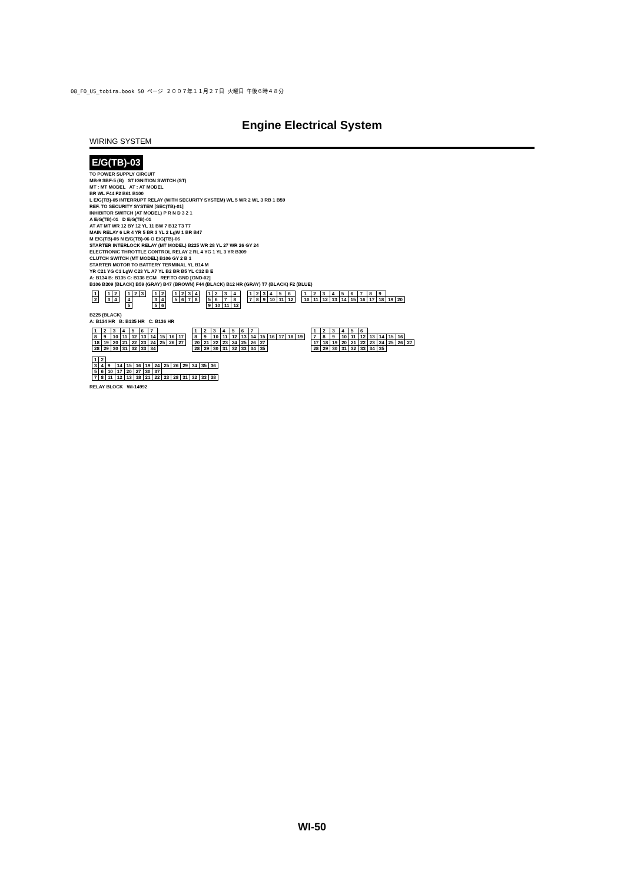08_FO_US_tobira.book 50 ページ ２００７年１１月２７日 火曜日 午後６時４８分
Engine Electrical System
WIRING SYSTEM
E/G(TB)-03
TO POWER SUPPLY CIRCUIT
MB-9 SBF-5 (B) ST IGNITION SWITCH (ST)
MT : MT MODEL AT : AT MODEL
BR WL F44 F2 B61 B100
L E/G(TB)-05 INTERRUPT RELAY (WITH SECURITY SYSTEM) WL 5 WR 2 WL 3 RB 1 B59
REF. TO SECURITY SYSTEM [SEC(TB)-01]
INHIBITOR SWITCH (AT MODEL) P R N D 3 2 1
A E/G(TB)-01 D E/G(TB)-01
AT AT MT WR 12 BY 12 YL 11 BW 7 B12 T3 T7
MAIN RELAY 6 LR 4 YR 5 BR 3 YL 2 LgW 1 BR B47
M E/G(TB)-05 N E/G(TB)-06 O E/G(TB)-06
STARTER INTERLOCK RELAY (MT MODEL) B225 WR 28 YL 27 WR 26 GY 24
ELECTRONIC THROTTLE CONTROL RELAY 2 RL 4 YG 1 YL 3 YR B309
CLUTCH SWITCH (MT MODEL) B106 GY 2 B 1
STARTER MOTOR TO BATTERY TERMINAL YL B14 M
YR C21 YG C1 LgW C23 YL A7 YL B2 BR B5 YL C32 B E
A: B134 B: B135 C: B136 ECM REF.TO GND [GND-02]
B106 B309 (BLACK) B59 (GRAY) B47 (BROWN) F44 (BLACK) B12 HR (GRAY) T7 (BLACK) F2 (BLUE)
| 1 |
| 2 |
| 1 | 2 |
| 3 | 4 |
| 1 | 2 | 3 |
| 4 | | |
| 5 | | |
| 1 | 2 |
| 3 | 4 |
| 5 | 6 |
| 1 | 2 | 3 | 4 |
| 5 | 6 | 7 | 8 |
| 1 | 2 | 3 | 4 |
| 5 | 6 | 7 | 8 |
| 9 | 10 | 11 | 12 |
| 1 | 2 | 3 | 4 | 5 | 6 |
| 7 | 8 | 9 | 10 | 11 | 12 |
| 1 | 2 | 3 | 4 | 5 | 6 | 7 | 8 | 9 | | |
| 10 | 11 | 12 | 13 | 14 | 15 | 16 | 17 | 18 | 19 | 20 |
B225 (BLACK)
A: B134 HR B: B135 HR C: B136 HR
| 1 | 2 | 3 | 4 | 5 | 6 | 7 | | | |
| 8 | 9 | 10 | 11 | 12 | 13 | 14 | 15 | 16 | 17 |
| 18 | 19 | 20 | 21 | 22 | 23 | 24 | 25 | 26 | 27 |
| 28 | 29 | 30 | 31 | 32 | 33 | 34 | | | |
| 1 | 2 | 3 | 4 | 5 | 6 | 7 | | | | | |
| 8 | 9 | 10 | 11 | 12 | 13 | 14 | 15 | 16 | 17 | 18 | 19 |
| 20 | 21 | 22 | 23 | 24 | 25 | 26 | 27 | | | | |
| 28 | 29 | 30 | 31 | 32 | 33 | 34 | 35 | | | | |
| 1 | 2 | 3 | 4 | 5 | 6 | | | | | |
| 7 | 8 | 9 | 10 | 11 | 12 | 13 | 14 | 15 | 16 | |
| 17 | 18 | 19 | 20 | 21 | 22 | 23 | 24 | 25 | 26 | 27 |
| 28 | 29 | 30 | 31 | 32 | 33 | 34 | 35 | | | |
| 1 | 2 | | | | | | | | | | | | |
| 3 | 4 | 9 | 14 | 15 | 16 | 19 | 24 | 25 | 26 | 29 | 34 | 35 | 36 |
| 5 | 6 | 10 | 17 | 20 | 27 | 30 | 37 | | | | | | |
| 7 | 8 | 11 | 12 | 13 | 18 | 21 | 22 | 23 | 28 | 31 | 32 | 33 | 38 |
RELAY BLOCK WI-14992
WI-50